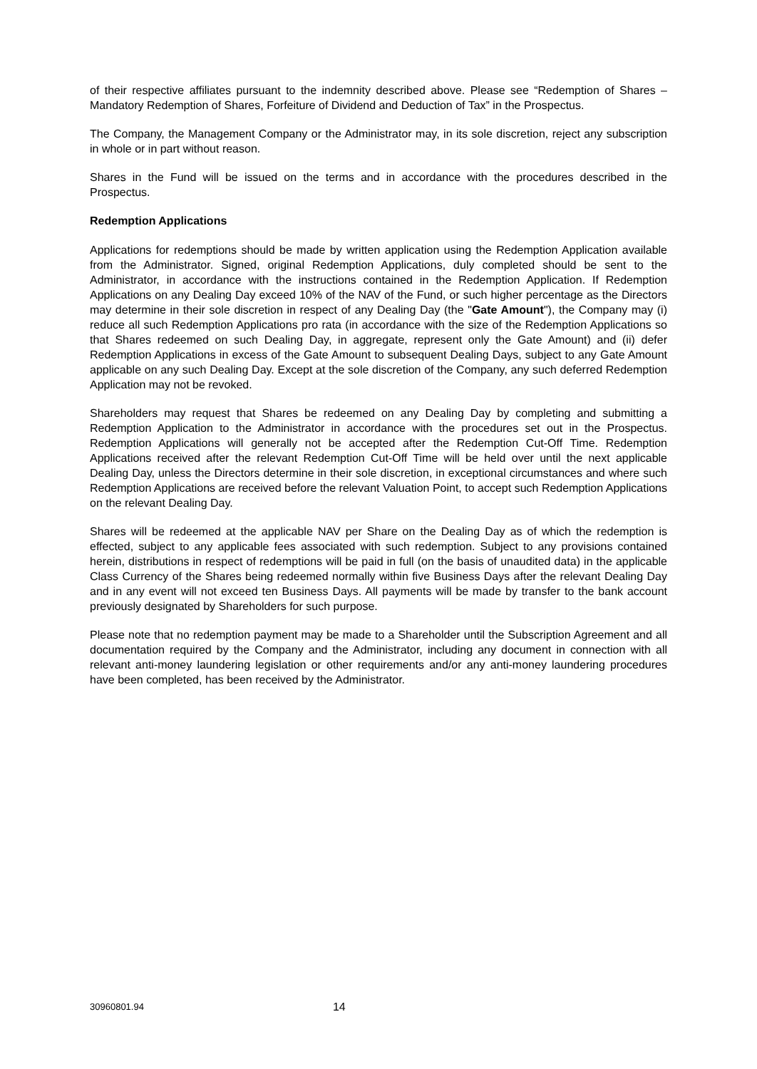of their respective affiliates pursuant to the indemnity described above. Please see “Redemption of Shares – Mandatory Redemption of Shares, Forfeiture of Dividend and Deduction of Tax” in the Prospectus.
The Company, the Management Company or the Administrator may, in its sole discretion, reject any subscription in whole or in part without reason.
Shares in the Fund will be issued on the terms and in accordance with the procedures described in the Prospectus.
Redemption Applications
Applications for redemptions should be made by written application using the Redemption Application available from the Administrator. Signed, original Redemption Applications, duly completed should be sent to the Administrator, in accordance with the instructions contained in the Redemption Application. If Redemption Applications on any Dealing Day exceed 10% of the NAV of the Fund, or such higher percentage as the Directors may determine in their sole discretion in respect of any Dealing Day (the "Gate Amount"), the Company may (i) reduce all such Redemption Applications pro rata (in accordance with the size of the Redemption Applications so that Shares redeemed on such Dealing Day, in aggregate, represent only the Gate Amount) and (ii) defer Redemption Applications in excess of the Gate Amount to subsequent Dealing Days, subject to any Gate Amount applicable on any such Dealing Day. Except at the sole discretion of the Company, any such deferred Redemption Application may not be revoked.
Shareholders may request that Shares be redeemed on any Dealing Day by completing and submitting a Redemption Application to the Administrator in accordance with the procedures set out in the Prospectus. Redemption Applications will generally not be accepted after the Redemption Cut-Off Time. Redemption Applications received after the relevant Redemption Cut-Off Time will be held over until the next applicable Dealing Day, unless the Directors determine in their sole discretion, in exceptional circumstances and where such Redemption Applications are received before the relevant Valuation Point, to accept such Redemption Applications on the relevant Dealing Day.
Shares will be redeemed at the applicable NAV per Share on the Dealing Day as of which the redemption is effected, subject to any applicable fees associated with such redemption. Subject to any provisions contained herein, distributions in respect of redemptions will be paid in full (on the basis of unaudited data) in the applicable Class Currency of the Shares being redeemed normally within five Business Days after the relevant Dealing Day and in any event will not exceed ten Business Days. All payments will be made by transfer to the bank account previously designated by Shareholders for such purpose.
Please note that no redemption payment may be made to a Shareholder until the Subscription Agreement and all documentation required by the Company and the Administrator, including any document in connection with all relevant anti-money laundering legislation or other requirements and/or any anti-money laundering procedures have been completed, has been received by the Administrator.
30960801.94 14